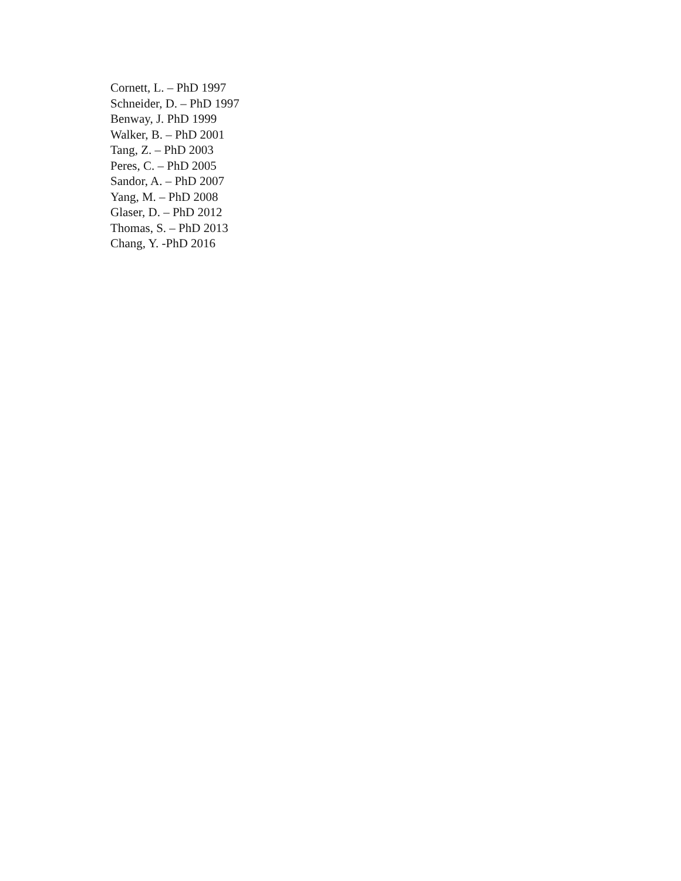Cornett, L. – PhD 1997
Schneider, D. – PhD 1997
Benway, J. PhD 1999
Walker, B. – PhD 2001
Tang, Z. – PhD 2003
Peres, C. – PhD 2005
Sandor, A. – PhD 2007
Yang, M. – PhD 2008
Glaser, D. – PhD 2012
Thomas, S. – PhD 2013
Chang, Y. -PhD 2016